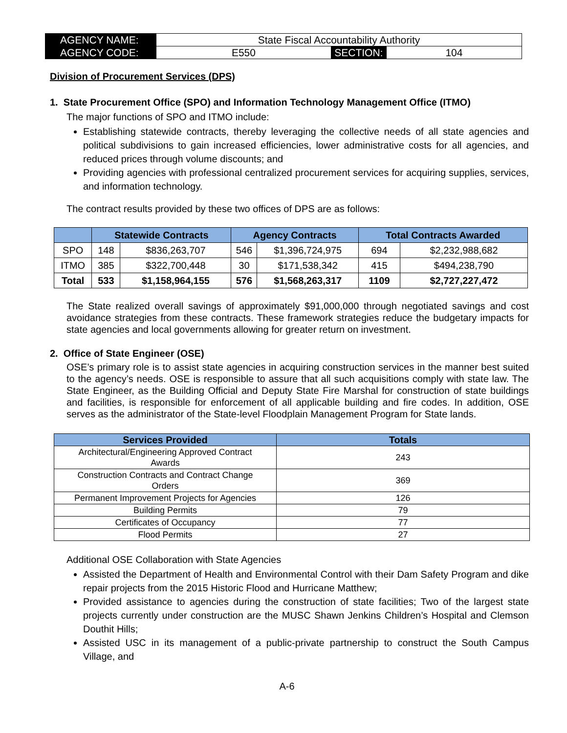| AGENCY NAME: | State Fiscal Accountability Authority | | |
| AGENCY CODE: | E550 | SECTION: | 104 |
Division of Procurement Services (DPS)
1. State Procurement Office (SPO) and Information Technology Management Office (ITMO)
The major functions of SPO and ITMO include:
Establishing statewide contracts, thereby leveraging the collective needs of all state agencies and political subdivisions to gain increased efficiencies, lower administrative costs for all agencies, and reduced prices through volume discounts; and
Providing agencies with professional centralized procurement services for acquiring supplies, services, and information technology.
The contract results provided by these two offices of DPS are as follows:
| | Statewide Contracts | | Agency Contracts | | Total Contracts Awarded | |
| --- | --- | --- | --- | --- | --- | --- |
| SPO | 148 | $836,263,707 | 546 | $1,396,724,975 | 694 | $2,232,988,682 |
| ITMO | 385 | $322,700,448 | 30 | $171,538,342 | 415 | $494,238,790 |
| Total | 533 | $1,158,964,155 | 576 | $1,568,263,317 | 1109 | $2,727,227,472 |
The State realized overall savings of approximately $91,000,000 through negotiated savings and cost avoidance strategies from these contracts. These framework strategies reduce the budgetary impacts for state agencies and local governments allowing for greater return on investment.
2. Office of State Engineer (OSE)
OSE’s primary role is to assist state agencies in acquiring construction services in the manner best suited to the agency’s needs. OSE is responsible to assure that all such acquisitions comply with state law. The State Engineer, as the Building Official and Deputy State Fire Marshal for construction of state buildings and facilities, is responsible for enforcement of all applicable building and fire codes. In addition, OSE serves as the administrator of the State-level Floodplain Management Program for State lands.
| Services Provided | Totals |
| --- | --- |
| Architectural/Engineering Approved Contract Awards | 243 |
| Construction Contracts and Contract Change Orders | 369 |
| Permanent Improvement Projects for Agencies | 126 |
| Building Permits | 79 |
| Certificates of Occupancy | 77 |
| Flood Permits | 27 |
Additional OSE Collaboration with State Agencies
Assisted the Department of Health and Environmental Control with their Dam Safety Program and dike repair projects from the 2015 Historic Flood and Hurricane Matthew;
Provided assistance to agencies during the construction of state facilities; Two of the largest state projects currently under construction are the MUSC Shawn Jenkins Children’s Hospital and Clemson Douthit Hills;
Assisted USC in its management of a public-private partnership to construct the South Campus Village, and
A-6